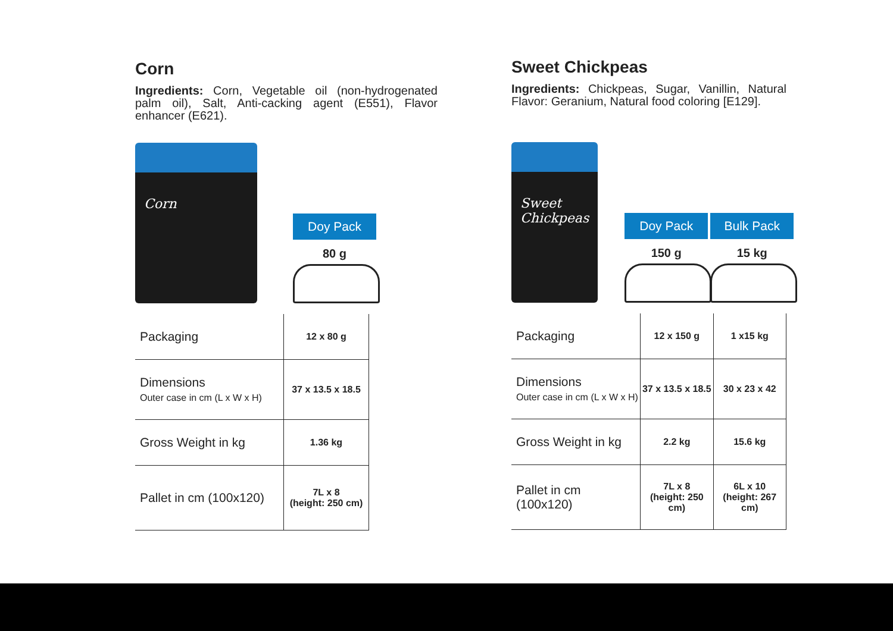Corn
Ingredients: Corn, Vegetable oil (non-hydrogenated palm oil), Salt, Anti-cacking agent (E551), Flavor enhancer (E621).
Corn
Doy Pack
80 g
| Packaging | 12 x 80 g |
| Dimensions Outer case in cm (L x W x H) | 37 x 13.5 x 18.5 |
| Gross Weight in kg | 1.36 kg |
| Pallet in cm (100x120) | 7L x 8 (height: 250 cm) |
Sweet Chickpeas
Ingredients: Chickpeas, Sugar, Vanillin, Natural Flavor: Geranium, Natural food coloring [E129].
Sweet Chickpeas
Doy Pack
150 g
Bulk Pack
15 kg
| Packaging | 12 x 150 g | 1 x15 kg |
| Dimensions Outer case in cm (L x W x H) | 37 x 13.5 x 18.5 | 30 x 23 x 42 |
| Gross Weight in kg | 2.2 kg | 15.6 kg |
| Pallet in cm (100x120) | 7L x 8 (height: 250 cm) | 6L x 10 (height: 267 cm) |